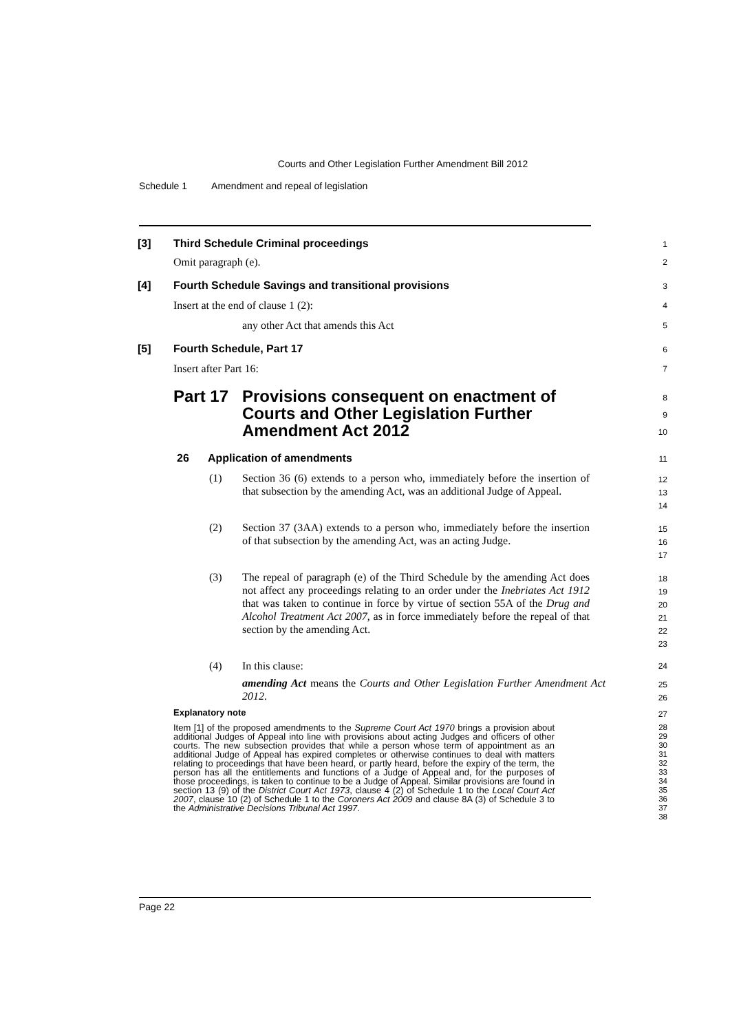Courts and Other Legislation Further Amendment Bill 2012
Schedule 1 Amendment and repeal of legislation
[3] Third Schedule Criminal proceedings
1
Omit paragraph (e).
2
[4] Fourth Schedule Savings and transitional provisions
3
Insert at the end of clause 1 (2):
4
any other Act that amends this Act
5
[5] Fourth Schedule, Part 17
6
Insert after Part 16:
7
Part 17 Provisions consequent on enactment of Courts and Other Legislation Further Amendment Act 2012
8
9
10
26 Application of amendments
11
(1) Section 36 (6) extends to a person who, immediately before the insertion of that subsection by the amending Act, was an additional Judge of Appeal.
12
13
14
(2) Section 37 (3AA) extends to a person who, immediately before the insertion of that subsection by the amending Act, was an acting Judge.
15
16
17
(3) The repeal of paragraph (e) of the Third Schedule by the amending Act does not affect any proceedings relating to an order under the Inebriates Act 1912 that was taken to continue in force by virtue of section 55A of the Drug and Alcohol Treatment Act 2007, as in force immediately before the repeal of that section by the amending Act.
18
19
20
21
22
23
(4) In this clause:
24
amending Act means the Courts and Other Legislation Further Amendment Act 2012.
25
26
Explanatory note
27
Item [1] of the proposed amendments to the Supreme Court Act 1970 brings a provision about additional Judges of Appeal into line with provisions about acting Judges and officers of other courts. The new subsection provides that while a person whose term of appointment as an additional Judge of Appeal has expired completes or otherwise continues to deal with matters relating to proceedings that have been heard, or partly heard, before the expiry of the term, the person has all the entitlements and functions of a Judge of Appeal and, for the purposes of those proceedings, is taken to continue to be a Judge of Appeal. Similar provisions are found in section 13 (9) of the District Court Act 1973, clause 4 (2) of Schedule 1 to the Local Court Act 2007, clause 10 (2) of Schedule 1 to the Coroners Act 2009 and clause 8A (3) of Schedule 3 to the Administrative Decisions Tribunal Act 1997.
28
29
30
31
32
33
34
35
36
37
38
Page 22